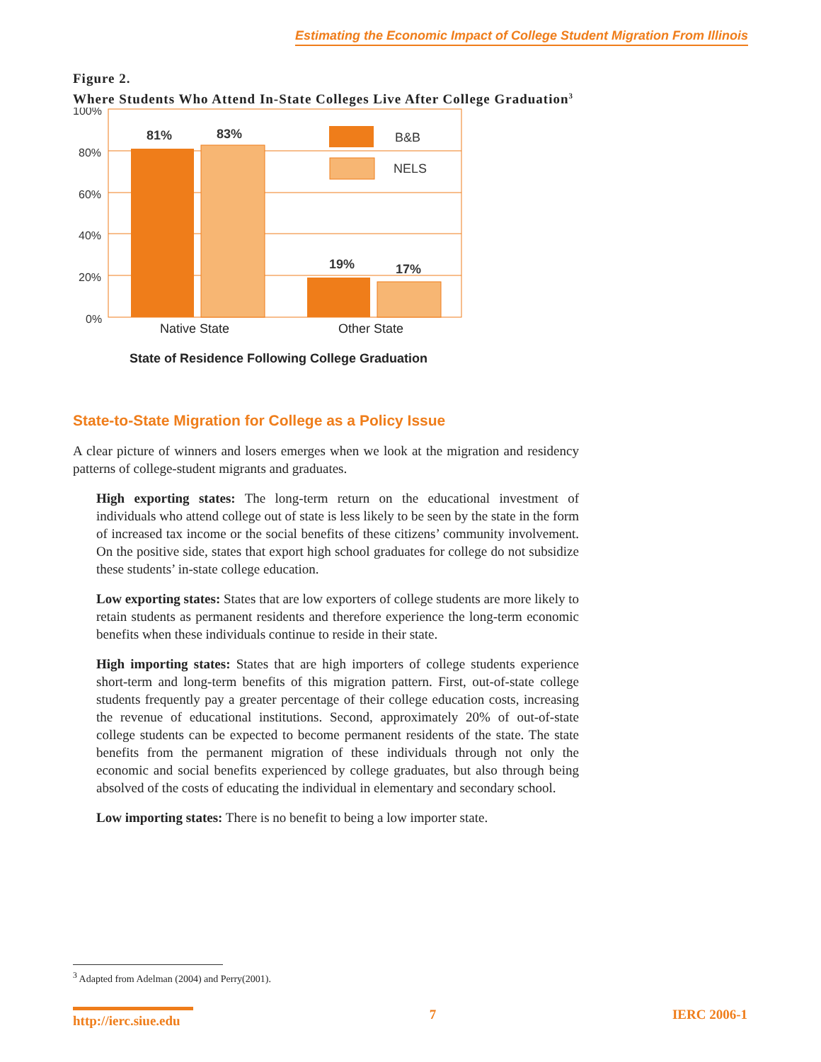Estimating the Economic Impact of College Student Migration From Illinois
Figure 2.
Where Students Who Attend In-State Colleges Live After College Graduation<sup>3</sup>
100%
80%
60%
40%
20%
0%
81%
83%
19%
17%
B&B
NELS
Native State
Other State
State of Residence Following College Graduation
State-to-State Migration for College as a Policy Issue
A clear picture of winners and losers emerges when we look at the migration and residency patterns of college-student migrants and graduates.
High exporting states: The long-term return on the educational investment of individuals who attend college out of state is less likely to be seen by the state in the form of increased tax income or the social benefits of these citizens’ community involvement. On the positive side, states that export high school graduates for college do not subsidize these students’ in-state college education.
Low exporting states: States that are low exporters of college students are more likely to retain students as permanent residents and therefore experience the long-term economic benefits when these individuals continue to reside in their state.
High importing states: States that are high importers of college students experience short-term and long-term benefits of this migration pattern. First, out-of-state college students frequently pay a greater percentage of their college education costs, increasing the revenue of educational institutions. Second, approximately 20% of out-of-state college students can be expected to become permanent residents of the state. The state benefits from the permanent migration of these individuals through not only the economic and social benefits experienced by college graduates, but also through being absolved of the costs of educating the individual in elementary and secondary school.
Low importing states: There is no benefit to being a low importer state.
<sup>3</sup> Adapted from Adelman (2004) and Perry(2001).
http://ierc.siue.edu 7 IERC 2006-1